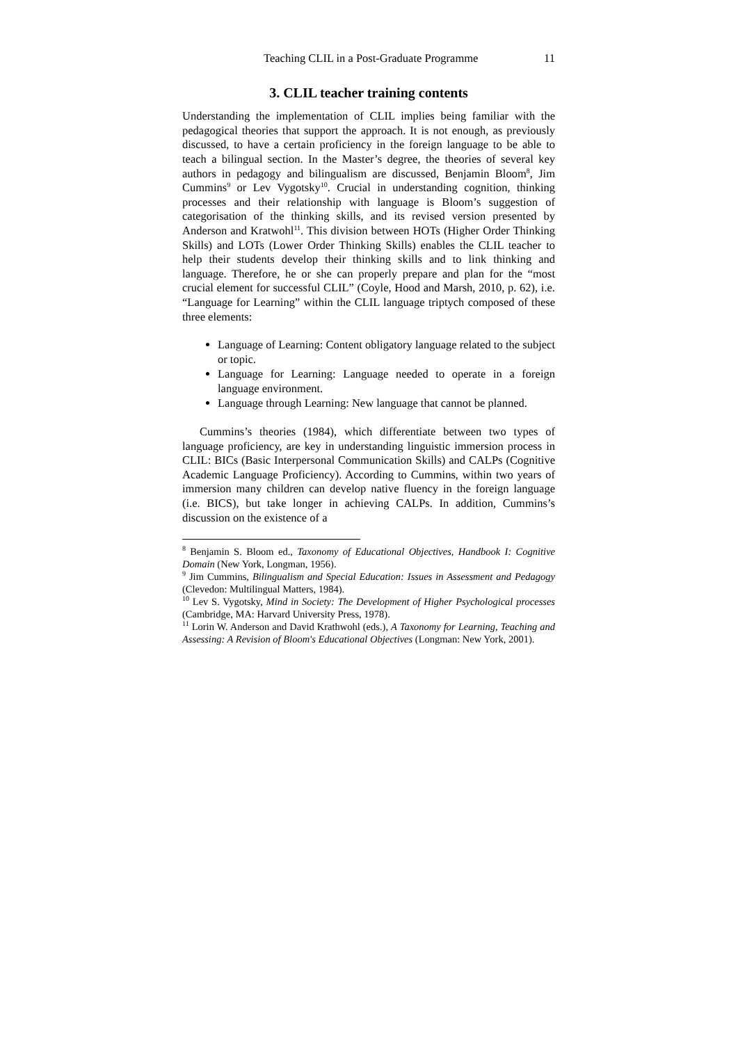Teaching CLIL in a Post-Graduate Programme 11
3. CLIL teacher training contents
Understanding the implementation of CLIL implies being familiar with the pedagogical theories that support the approach. It is not enough, as previously discussed, to have a certain proficiency in the foreign language to be able to teach a bilingual section. In the Master’s degree, the theories of several key authors in pedagogy and bilingualism are discussed, Benjamin Bloom<sup>8</sup>, Jim Cummins<sup>9</sup> or Lev Vygotsky<sup>10</sup>. Crucial in understanding cognition, thinking processes and their relationship with language is Bloom’s suggestion of categorisation of the thinking skills, and its revised version presented by Anderson and Kratwohl<sup>11</sup>. This division between HOTs (Higher Order Thinking Skills) and LOTs (Lower Order Thinking Skills) enables the CLIL teacher to help their students develop their thinking skills and to link thinking and language. Therefore, he or she can properly prepare and plan for the “most crucial element for successful CLIL” (Coyle, Hood and Marsh, 2010, p. 62), i.e. “Language for Learning” within the CLIL language triptych composed of these three elements:
Language of Learning: Content obligatory language related to the subject or topic.
Language for Learning: Language needed to operate in a foreign language environment.
Language through Learning: New language that cannot be planned.
Cummins’s theories (1984), which differentiate between two types of language proficiency, are key in understanding linguistic immersion process in CLIL: BICs (Basic Interpersonal Communication Skills) and CALPs (Cognitive Academic Language Proficiency). According to Cummins, within two years of immersion many children can develop native fluency in the foreign language (i.e. BICS), but take longer in achieving CALPs. In addition, Cummins’s discussion on the existence of a
<sup>8</sup> Benjamin S. Bloom ed., Taxonomy of Educational Objectives, Handbook I: Cognitive Domain (New York, Longman, 1956).
<sup>9</sup> Jim Cummins, Bilingualism and Special Education: Issues in Assessment and Pedagogy (Clevedon: Multilingual Matters, 1984).
<sup>10</sup> Lev S. Vygotsky, Mind in Society: The Development of Higher Psychological processes (Cambridge, MA: Harvard University Press, 1978).
<sup>11</sup> Lorin W. Anderson and David Krathwohl (eds.), A Taxonomy for Learning, Teaching and Assessing: A Revision of Bloom's Educational Objectives (Longman: New York, 2001).